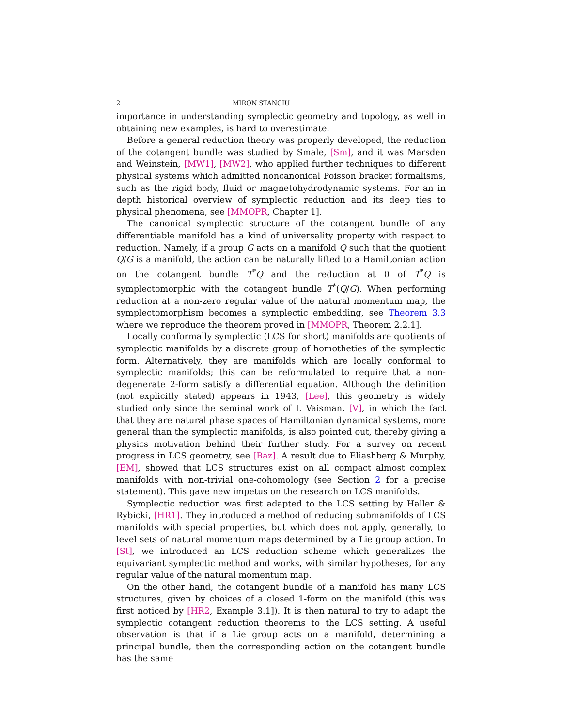2 MIRON STANCIU
importance in understanding symplectic geometry and topology, as well in obtaining new examples, is hard to overestimate.
Before a general reduction theory was properly developed, the reduction of the cotangent bundle was studied by Smale, [Sm], and it was Marsden and Weinstein, [MW1], [MW2], who applied further techniques to different physical systems which admitted noncanonical Poisson bracket formalisms, such as the rigid body, fluid or magnetohydrodynamic systems. For an in depth historical overview of symplectic reduction and its deep ties to physical phenomena, see [MMOPR, Chapter 1].
The canonical symplectic structure of the cotangent bundle of any differentiable manifold has a kind of universality property with respect to reduction. Namely, if a group G acts on a manifold Q such that the quotient Q/G is a manifold, the action can be naturally lifted to a Hamiltonian action on the cotangent bundle T<sup>*</sup>Q and the reduction at 0 of T<sup>*</sup>Q is symplectomorphic with the cotangent bundle T<sup>*</sup>(Q/G). When performing reduction at a non-zero regular value of the natural momentum map, the symplectomorphism becomes a symplectic embedding, see Theorem 3.3 where we reproduce the theorem proved in [MMOPR, Theorem 2.2.1].
Locally conformally symplectic (LCS for short) manifolds are quotients of symplectic manifolds by a discrete group of homotheties of the symplectic form. Alternatively, they are manifolds which are locally conformal to symplectic manifolds; this can be reformulated to require that a non-degenerate 2-form satisfy a differential equation. Although the definition (not explicitly stated) appears in 1943, [Lee], this geometry is widely studied only since the seminal work of I. Vaisman, [V], in which the fact that they are natural phase spaces of Hamiltonian dynamical systems, more general than the symplectic manifolds, is also pointed out, thereby giving a physics motivation behind their further study. For a survey on recent progress in LCS geometry, see [Baz]. A result due to Eliashberg & Murphy, [EM], showed that LCS structures exist on all compact almost complex manifolds with non-trivial one-cohomology (see Section 2 for a precise statement). This gave new impetus on the research on LCS manifolds.
Symplectic reduction was first adapted to the LCS setting by Haller & Rybicki, [HR1]. They introduced a method of reducing submanifolds of LCS manifolds with special properties, but which does not apply, generally, to level sets of natural momentum maps determined by a Lie group action. In [St], we introduced an LCS reduction scheme which generalizes the equivariant symplectic method and works, with similar hypotheses, for any regular value of the natural momentum map.
On the other hand, the cotangent bundle of a manifold has many LCS structures, given by choices of a closed 1-form on the manifold (this was first noticed by [HR2, Example 3.1]). It is then natural to try to adapt the symplectic cotangent reduction theorems to the LCS setting. A useful observation is that if a Lie group acts on a manifold, determining a principal bundle, then the corresponding action on the cotangent bundle has the same